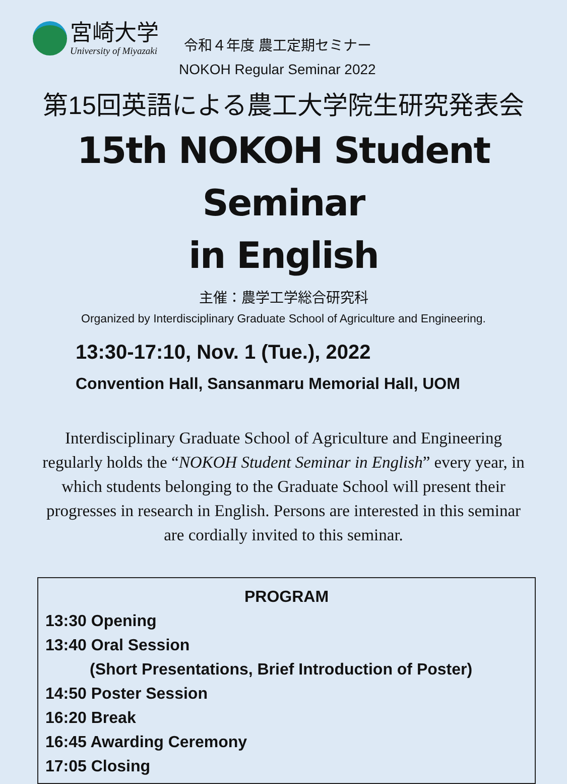宮崎大学
University of Miyazaki
令和４年度 農工定期セミナー
NOKOH Regular Seminar 2022
第15回英語による農工大学院生研究発表会
15th NOKOH Student Seminar
in English
主催：農学工学総合研究科
Organized by Interdisciplinary Graduate School of Agriculture and Engineering.
13:30-17:10, Nov. 1 (Tue.), 2022
Convention Hall, Sansanmaru Memorial Hall, UOM
Interdisciplinary Graduate School of Agriculture and Engineering regularly holds the “NOKOH Student Seminar in English” every year, in which students belonging to the Graduate School will present their progresses in research in English. Persons are interested in this seminar are cordially invited to this seminar.
PROGRAM
13:30 Opening
13:40 Oral Session
(Short Presentations, Brief Introduction of Poster)
14:50 Poster Session
16:20 Break
16:45 Awarding Ceremony
17:05 Closing